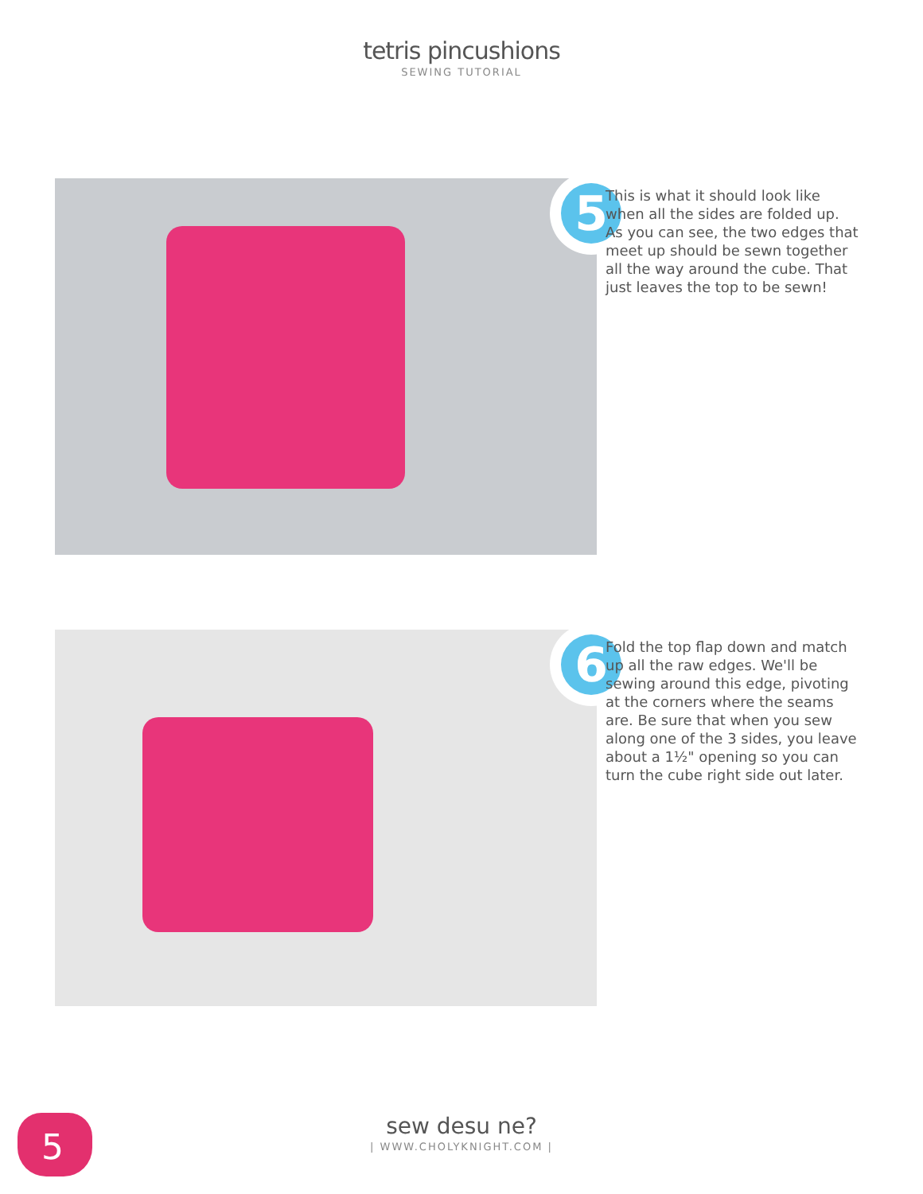tetris pincushions
SEWING TUTORIAL
5
This is what it should look like when all the sides are folded up. As you can see, the two edges that meet up should be sewn together all the way around the cube. That just leaves the top to be sewn!
6
Fold the top flap down and match up all the raw edges. We'll be sewing around this edge, pivoting at the corners where the seams are. Be sure that when you sew along one of the 3 sides, you leave about a 1½" opening so you can turn the cube right side out later.
5
sew desu ne?
| WWW.CHOLYKNIGHT.COM |